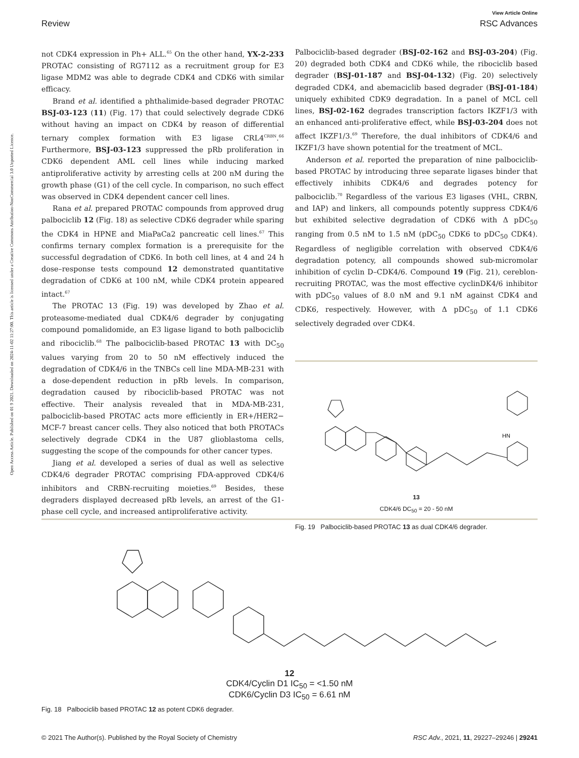Open Access Article. Published on 01 9 2021. Downloaded on 2024-11-02 11:27:00. This article is licensed under a Creative Commons Attribution-NonCommercial 3.0 Unported Licence.
View Article Online
Review RSC Advances
not CDK4 expression in Ph+ ALL.<sup>65</sup> On the other hand, YX-2-233 PROTAC consisting of RG7112 as a recruitment group for E3 ligase MDM2 was able to degrade CDK4 and CDK6 with similar efficacy.
Brand et al. identified a phthalimide-based degrader PROTAC BSJ-03-123 (11) (Fig. 17) that could selectively degrade CDK6 without having an impact on CDK4 by reason of differential ternary complex formation with E3 ligase CRL4<sup>CRBN</sup>.<sup>66</sup> Furthermore, BSJ-03-123 suppressed the pRb proliferation in CDK6 dependent AML cell lines while inducing marked antiproliferative activity by arresting cells at 200 nM during the growth phase (G1) of the cell cycle. In comparison, no such effect was observed in CDK4 dependent cancer cell lines.
Rana et al. prepared PROTAC compounds from approved drug palbociclib 12 (Fig. 18) as selective CDK6 degrader while sparing the CDK4 in HPNE and MiaPaCa2 pancreatic cell lines.<sup>67</sup> This confirms ternary complex formation is a prerequisite for the successful degradation of CDK6. In both cell lines, at 4 and 24 h dose–response tests compound 12 demonstrated quantitative degradation of CDK6 at 100 nM, while CDK4 protein appeared intact.<sup>67</sup>
The PROTAC 13 (Fig. 19) was developed by Zhao et al. proteasome-mediated dual CDK4/6 degrader by conjugating compound pomalidomide, an E3 ligase ligand to both palbociclib and ribociclib.<sup>68</sup> The palbociclib-based PROTAC 13 with DC<sub>50</sub> values varying from 20 to 50 nM effectively induced the degradation of CDK4/6 in the TNBCs cell line MDA-MB-231 with a dose-dependent reduction in pRb levels. In comparison, degradation caused by ribociclib-based PROTAC was not effective. Their analysis revealed that in MDA-MB-231, palbociclib-based PROTAC acts more efficiently in ER+/HER2− MCF-7 breast cancer cells. They also noticed that both PROTACs selectively degrade CDK4 in the U87 glioblastoma cells, suggesting the scope of the compounds for other cancer types.
Jiang et al. developed a series of dual as well as selective CDK4/6 degrader PROTAC comprising FDA-approved CDK4/6 inhibitors and CRBN-recruiting moieties.<sup>69</sup> Besides, these degraders displayed decreased pRb levels, an arrest of the G1-phase cell cycle, and increased antiproliferative activity.
Palbociclib-based degrader (BSJ-02-162 and BSJ-03-204) (Fig. 20) degraded both CDK4 and CDK6 while, the ribociclib based degrader (BSJ-01-187 and BSJ-04-132) (Fig. 20) selectively degraded CDK4, and abemaciclib based degrader (BSJ-01-184) uniquely exhibited CDK9 degradation. In a panel of MCL cell lines, BSJ-02-162 degrades transcription factors IKZF1/3 with an enhanced anti-proliferative effect, while BSJ-03-204 does not affect IKZF1/3.<sup>69</sup> Therefore, the dual inhibitors of CDK4/6 and IKZF1/3 have shown potential for the treatment of MCL.
Anderson et al. reported the preparation of nine palbociclib-based PROTAC by introducing three separate ligases binder that effectively inhibits CDK4/6 and degrades potency for palbociclib.<sup>70</sup> Regardless of the various E3 ligases (VHL, CRBN, and IAP) and linkers, all compounds potently suppress CDK4/6 but exhibited selective degradation of CDK6 with Δ pDC<sub>50</sub> ranging from 0.5 nM to 1.5 nM (pDC<sub>50</sub> CDK6 to pDC<sub>50</sub> CDK4). Regardless of negligible correlation with observed CDK4/6 degradation potency, all compounds showed sub-micromolar inhibition of cyclin D–CDK4/6. Compound 19 (Fig. 21), cereblon-recruiting PROTAC, was the most effective cyclinDK4/6 inhibitor with pDC<sub>50</sub> values of 8.0 nM and 9.1 nM against CDK4 and CDK6, respectively. However, with Δ pDC<sub>50</sub> of 1.1 CDK6 selectively degraded over CDK4.
HN
13
CDK4/6 DC<sub>50</sub> = 20 - 50 nM
Fig. 19 Palbociclib-based PROTAC 13 as dual CDK4/6 degrader.
12
CDK4/Cyclin D1 IC<sub>50</sub> = <1.50 nM
CDK6/Cyclin D3 IC<sub>50</sub> = 6.61 nM
Fig. 18 Palbociclib based PROTAC 12 as potent CDK6 degrader.
© 2021 The Author(s). Published by the Royal Society of Chemistry RSC Adv., 2021, 11, 29227–29246 | 29241